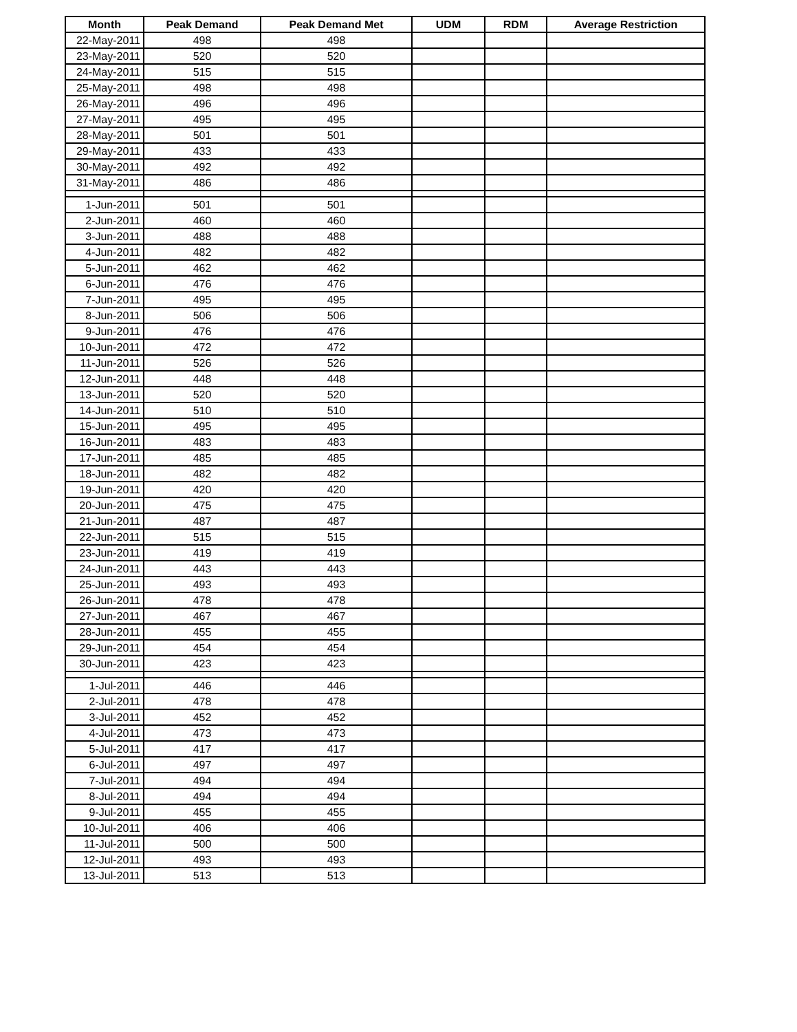| Month | Peak Demand | Peak Demand Met | UDM | RDM | Average Restriction |
| --- | --- | --- | --- | --- | --- |
| 22-May-2011 | 498 | 498 | | | |
| 23-May-2011 | 520 | 520 | | | |
| 24-May-2011 | 515 | 515 | | | |
| 25-May-2011 | 498 | 498 | | | |
| 26-May-2011 | 496 | 496 | | | |
| 27-May-2011 | 495 | 495 | | | |
| 28-May-2011 | 501 | 501 | | | |
| 29-May-2011 | 433 | 433 | | | |
| 30-May-2011 | 492 | 492 | | | |
| 31-May-2011 | 486 | 486 | | | |
| 1-Jun-2011 | 501 | 501 | | | |
| 2-Jun-2011 | 460 | 460 | | | |
| 3-Jun-2011 | 488 | 488 | | | |
| 4-Jun-2011 | 482 | 482 | | | |
| 5-Jun-2011 | 462 | 462 | | | |
| 6-Jun-2011 | 476 | 476 | | | |
| 7-Jun-2011 | 495 | 495 | | | |
| 8-Jun-2011 | 506 | 506 | | | |
| 9-Jun-2011 | 476 | 476 | | | |
| 10-Jun-2011 | 472 | 472 | | | |
| 11-Jun-2011 | 526 | 526 | | | |
| 12-Jun-2011 | 448 | 448 | | | |
| 13-Jun-2011 | 520 | 520 | | | |
| 14-Jun-2011 | 510 | 510 | | | |
| 15-Jun-2011 | 495 | 495 | | | |
| 16-Jun-2011 | 483 | 483 | | | |
| 17-Jun-2011 | 485 | 485 | | | |
| 18-Jun-2011 | 482 | 482 | | | |
| 19-Jun-2011 | 420 | 420 | | | |
| 20-Jun-2011 | 475 | 475 | | | |
| 21-Jun-2011 | 487 | 487 | | | |
| 22-Jun-2011 | 515 | 515 | | | |
| 23-Jun-2011 | 419 | 419 | | | |
| 24-Jun-2011 | 443 | 443 | | | |
| 25-Jun-2011 | 493 | 493 | | | |
| 26-Jun-2011 | 478 | 478 | | | |
| 27-Jun-2011 | 467 | 467 | | | |
| 28-Jun-2011 | 455 | 455 | | | |
| 29-Jun-2011 | 454 | 454 | | | |
| 30-Jun-2011 | 423 | 423 | | | |
| 1-Jul-2011 | 446 | 446 | | | |
| 2-Jul-2011 | 478 | 478 | | | |
| 3-Jul-2011 | 452 | 452 | | | |
| 4-Jul-2011 | 473 | 473 | | | |
| 5-Jul-2011 | 417 | 417 | | | |
| 6-Jul-2011 | 497 | 497 | | | |
| 7-Jul-2011 | 494 | 494 | | | |
| 8-Jul-2011 | 494 | 494 | | | |
| 9-Jul-2011 | 455 | 455 | | | |
| 10-Jul-2011 | 406 | 406 | | | |
| 11-Jul-2011 | 500 | 500 | | | |
| 12-Jul-2011 | 493 | 493 | | | |
| 13-Jul-2011 | 513 | 513 | | | |